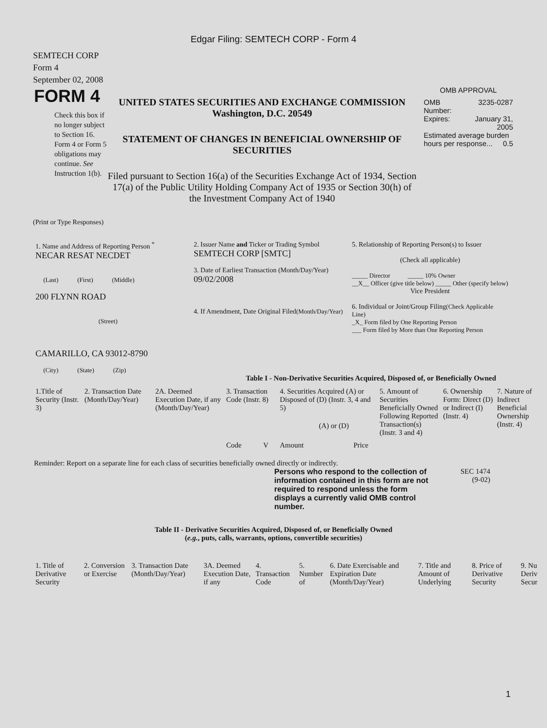Edgar Filing: SEMTECH CORP - Form 4
SEMTECH CORP
Form 4
September 02, 2008
FORM 4
Check this box if no longer subject to Section 16. Form 4 or Form 5 obligations may continue. See Instruction 1(b).
UNITED STATES SECURITIES AND EXCHANGE COMMISSION
Washington, D.C. 20549
STATEMENT OF CHANGES IN BENEFICIAL OWNERSHIP OF SECURITIES
Filed pursuant to Section 16(a) of the Securities Exchange Act of 1934, Section 17(a) of the Public Utility Holding Company Act of 1935 or Section 30(h) of the Investment Company Act of 1940
OMB APPROVAL
| OMB Number: | 3235-0287 |
| Expires: | January 31, 2005 |
| Estimated average burden hours per response... 0.5 | |
(Print or Type Responses)
| 1. Name and Address of Reporting Person <sup>*</sup> NECAR RESAT NECDET (Last) (First) (Middle) 200 FLYNN ROAD (Street) CAMARILLO, CA 93012-8790 (City) (State) (Zip) | 2. Issuer Name and Ticker or Trading Symbol SEMTECH CORP [SMTC] 3. Date of Earliest Transaction (Month/Day/Year) 09/02/2008 4. If Amendment, Date Original Filed (Month/Day/Year) | 5. Relationship of Reporting Person(s) to Issuer (Check all applicable) _____ Director _____ 10% Owner __X__ Officer (give title below) _____ Other (specify below) Vice President 6. Individual or Joint/Group Filing (Check Applicable Line) _X_ Form filed by One Reporting Person ___ Form filed by More than One Reporting Person |
Table I - Non-Derivative Securities Acquired, Disposed of, or Beneficially Owned
| 1.Title of Security (Instr. 3) | 2. Transaction Date (Month/Day/Year) | 2A. Deemed Execution Date, if any (Month/Day/Year) | 3. Transaction Code (Instr. 8) | | 4. Securities Acquired (A) or Disposed of (D) (Instr. 3, 4 and 5) | | | 5. Amount of Securities Beneficially Owned Following Reported Transaction(s) (Instr. 3 and 4) | 6. Ownership Form: Direct (D) or Indirect (I) (Instr. 4) | 7. Nature of Indirect Beneficial Ownership (Instr. 4) |
| --- | --- | --- | --- | --- | --- | --- | --- | --- | --- | --- |
| | | | Code | V | Amount | (A) or (D) | Price | | | |
Reminder: Report on a separate line for each class of securities beneficially owned directly or indirectly.
Persons who respond to the collection of information contained in this form are not required to respond unless the form displays a currently valid OMB control number.
SEC 1474
(9-02)
Table II - Derivative Securities Acquired, Disposed of, or Beneficially Owned
(e.g., puts, calls, warrants, options, convertible securities)
| 1. Title of Derivative Security | 2. Conversion or Exercise | 3. Transaction Date (Month/Day/Year) | 3A. Deemed Execution Date, if any | 4. Transaction Code | 5. Number of | 6. Date Exercisable and Expiration Date (Month/Day/Year) | 7. Title and Amount of Underlying | 8. Price of Derivative Security | 9. Nu Deriv Secur |
1